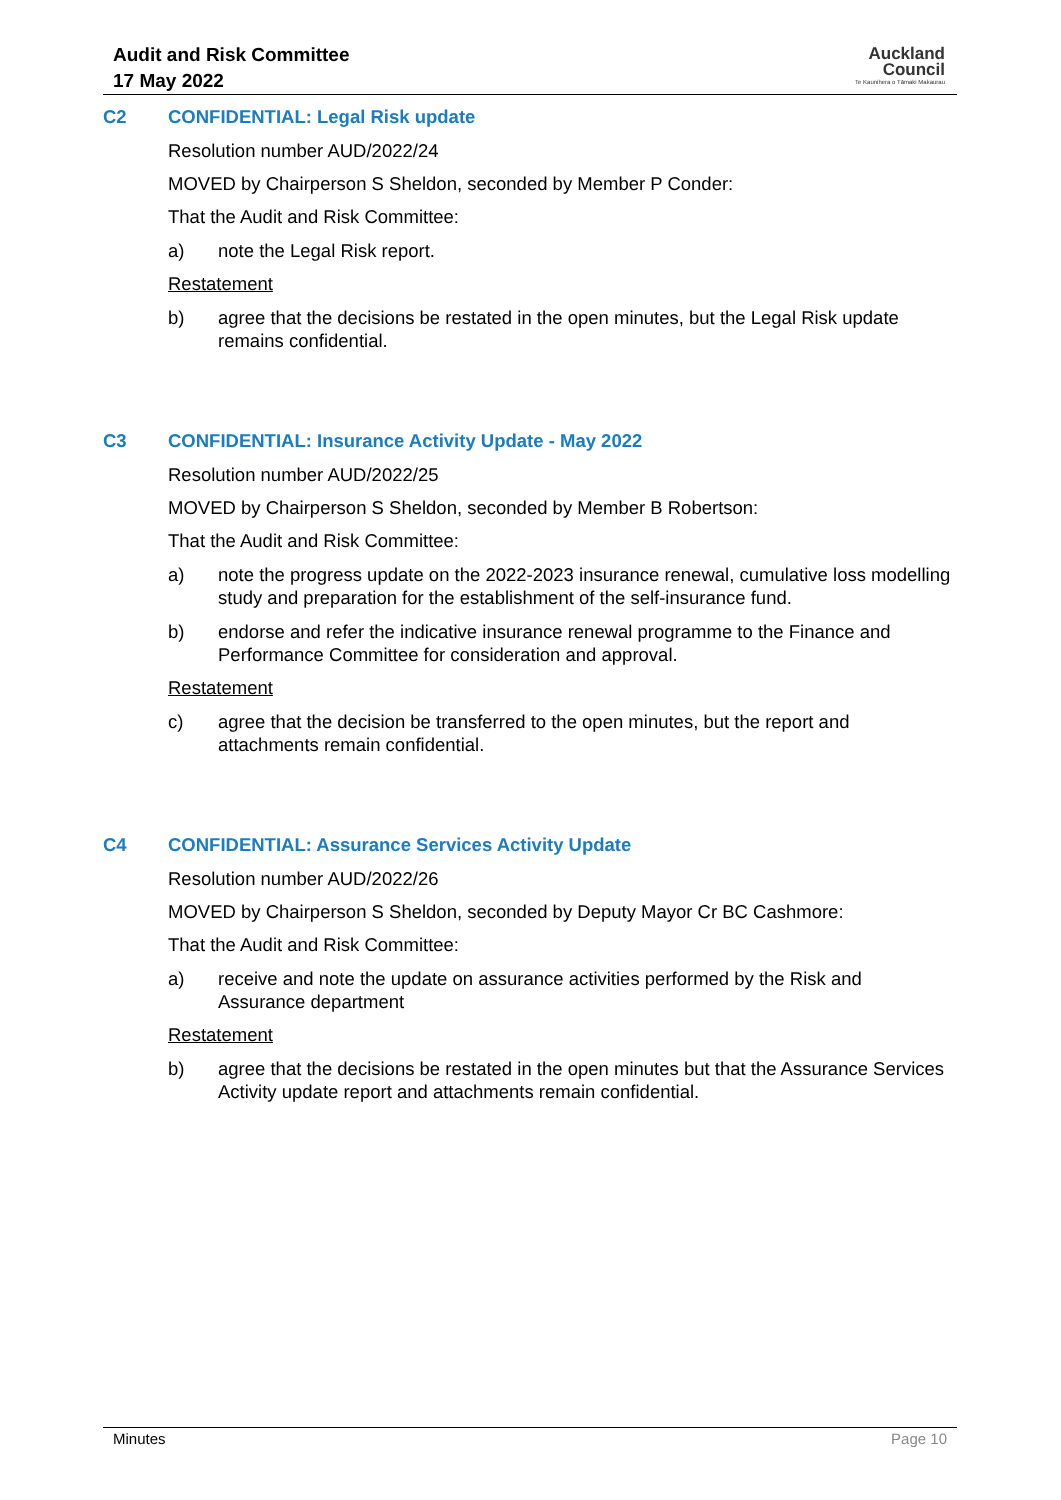Audit and Risk Committee
17 May 2022
Auckland
Council
Te Kaunihera o Tāmaki Makaurau
C2 CONFIDENTIAL: Legal Risk update
Resolution number AUD/2022/24
MOVED by Chairperson S Sheldon, seconded by Member P Conder:
That the Audit and Risk Committee:
a) note the Legal Risk report.
Restatement
b) agree that the decisions be restated in the open minutes, but the Legal Risk update remains confidential.
C3 CONFIDENTIAL: Insurance Activity Update - May 2022
Resolution number AUD/2022/25
MOVED by Chairperson S Sheldon, seconded by Member B Robertson:
That the Audit and Risk Committee:
a) note the progress update on the 2022-2023 insurance renewal, cumulative loss modelling study and preparation for the establishment of the self-insurance fund.
b) endorse and refer the indicative insurance renewal programme to the Finance and Performance Committee for consideration and approval.
Restatement
c) agree that the decision be transferred to the open minutes, but the report and attachments remain confidential.
C4 CONFIDENTIAL: Assurance Services Activity Update
Resolution number AUD/2022/26
MOVED by Chairperson S Sheldon, seconded by Deputy Mayor Cr BC Cashmore:
That the Audit and Risk Committee:
a) receive and note the update on assurance activities performed by the Risk and Assurance department
Restatement
b) agree that the decisions be restated in the open minutes but that the Assurance Services Activity update report and attachments remain confidential.
Minutes Page 10